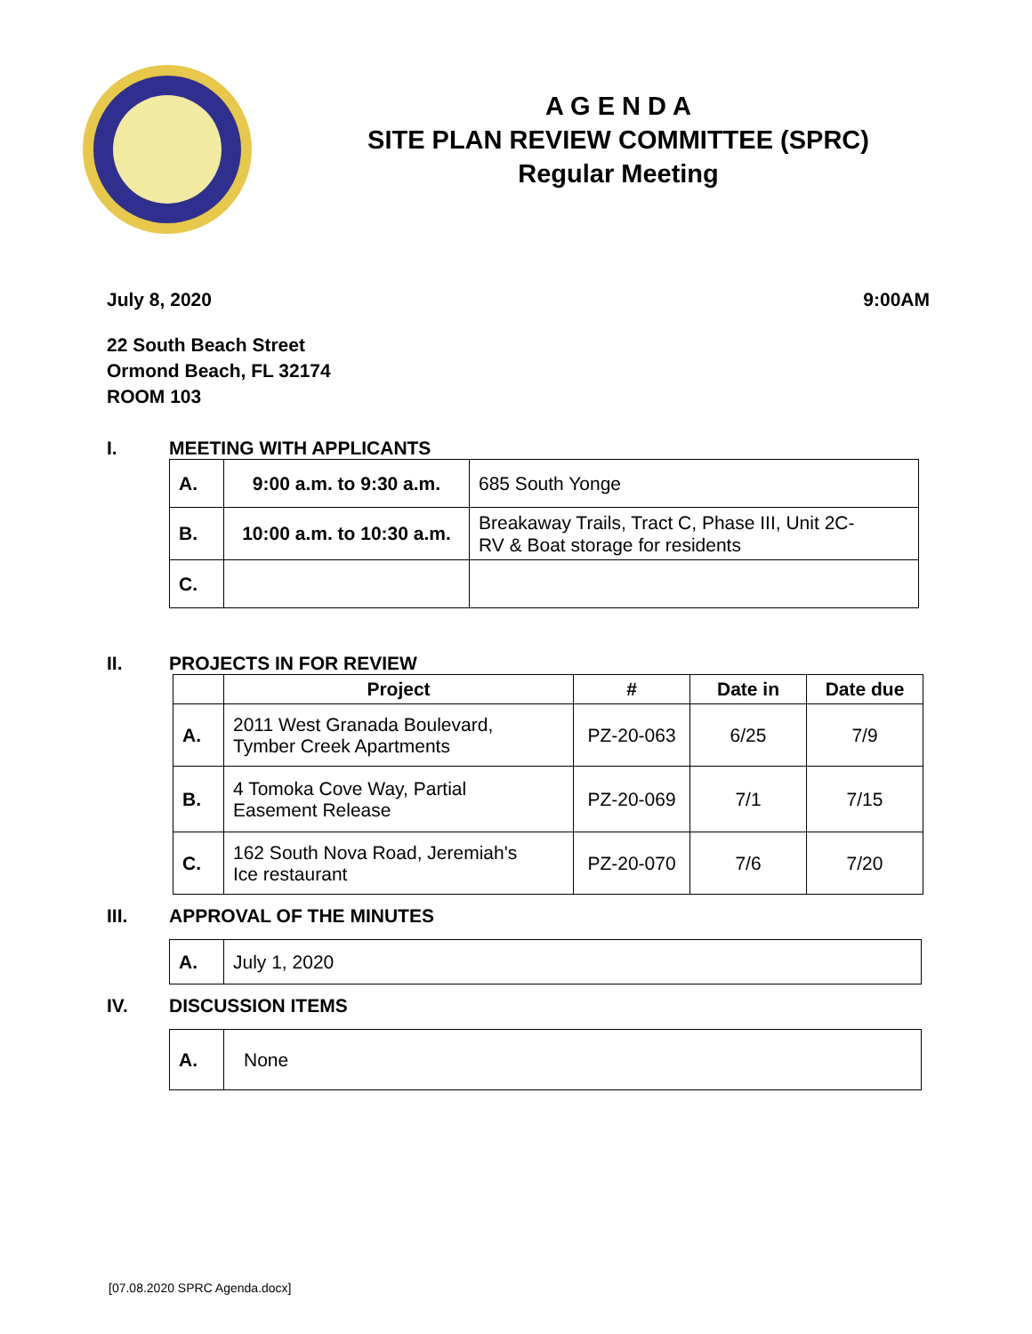A G E N D A
SITE PLAN REVIEW COMMITTEE (SPRC)
Regular Meeting
July 8, 2020 9:00AM
22 South Beach Street
Ormond Beach, FL 32174
ROOM 103
I. MEETING WITH APPLICANTS
| A. | 9:00 a.m. to 9:30 a.m. | 685 South Yonge |
| B. | 10:00 a.m. to 10:30 a.m. | Breakaway Trails, Tract C, Phase III, Unit 2C- RV & Boat storage for residents |
| C. | | |
II. PROJECTS IN FOR REVIEW
| | Project | # | Date in | Date due |
| --- | --- | --- | --- | --- |
| A. | 2011 West Granada Boulevard, Tymber Creek Apartments | PZ-20-063 | 6/25 | 7/9 |
| B. | 4 Tomoka Cove Way, Partial Easement Release | PZ-20-069 | 7/1 | 7/15 |
| C. | 162 South Nova Road, Jeremiah's Ice restaurant | PZ-20-070 | 7/6 | 7/20 |
III. APPROVAL OF THE MINUTES
| A. | July 1, 2020 |
IV. DISCUSSION ITEMS
| A. | None |
[07.08.2020 SPRC Agenda.docx]